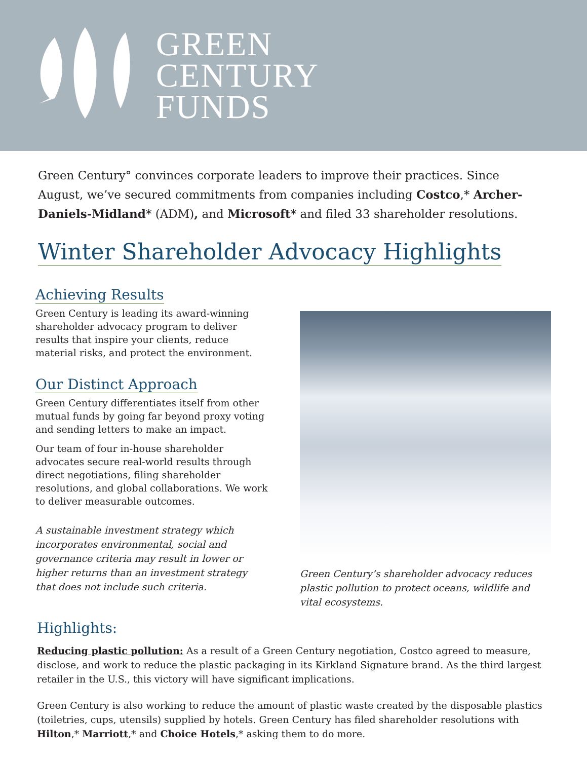GREEN
CENTURY
FUNDS
Green Century° convinces corporate leaders to improve their practices. Since August, we’ve secured commitments from companies including Costco,* Archer-Daniels-Midland* (ADM), and Microsoft* and filed 33 shareholder resolutions.
Winter Shareholder Advocacy Highlights
Achieving Results
Green Century is leading its award-winning shareholder advocacy program to deliver results that inspire your clients, reduce material risks, and protect the environment.
Our Distinct Approach
Green Century differentiates itself from other mutual funds by going far beyond proxy voting and sending letters to make an impact.
Our team of four in-house shareholder advocates secure real-world results through direct negotiations, filing shareholder resolutions, and global collaborations. We work to deliver measurable outcomes.
A sustainable investment strategy which incorporates environmental, social and governance criteria may result in lower or higher returns than an investment strategy that does not include such criteria.
Green Century’s shareholder advocacy reduces plastic pollution to protect oceans, wildlife and vital ecosystems.
Highlights:
Reducing plastic pollution: As a result of a Green Century negotiation, Costco agreed to measure, disclose, and work to reduce the plastic packaging in its Kirkland Signature brand. As the third largest retailer in the U.S., this victory will have significant implications.
Green Century is also working to reduce the amount of plastic waste created by the disposable plastics (toiletries, cups, utensils) supplied by hotels. Green Century has filed shareholder resolutions with Hilton,* Marriott,* and Choice Hotels,* asking them to do more.